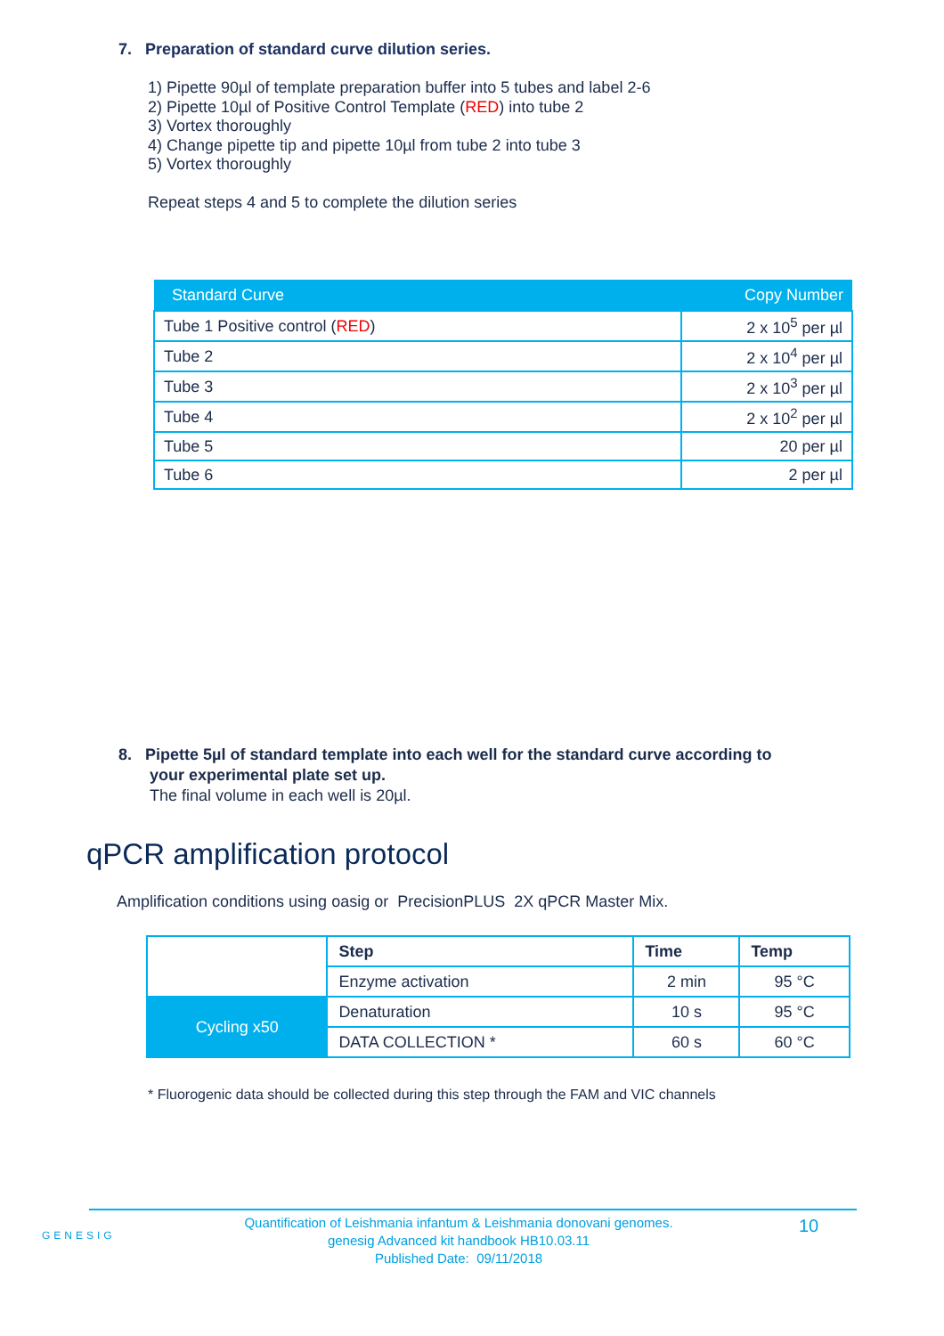7. Preparation of standard curve dilution series.
1) Pipette 90µl of template preparation buffer into 5 tubes and label 2-6
2) Pipette 10µl of Positive Control Template (RED) into tube 2
3) Vortex thoroughly
4) Change pipette tip and pipette 10µl from tube 2 into tube 3
5) Vortex thoroughly
Repeat steps 4 and 5 to complete the dilution series
| Standard Curve | Copy Number |
| --- | --- |
| Tube 1 Positive control ( RED ) | 2 x 10<sup>5</sup> per µl |
| Tube 2 | 2 x 10<sup>4</sup> per µl |
| Tube 3 | 2 x 10<sup>3</sup> per µl |
| Tube 4 | 2 x 10<sup>2</sup> per µl |
| Tube 5 | 20 per µl |
| Tube 6 | 2 per µl |
8. Pipette 5µl of standard template into each well for the standard curve according to
your experimental plate set up.
The final volume in each well is 20µl.
qPCR amplification protocol
Amplification conditions using oasig or PrecisionPLUS 2X qPCR Master Mix.
| | Step | Time | Temp |
| | Enzyme activation | 2 min | 95 °C |
| Cycling x50 | Denaturation | 10 s | 95 °C |
| | DATA COLLECTION * | 60 s | 60 °C |
* Fluorogenic data should be collected during this step through the FAM and VIC channels
GENESIG
Quantification of Leishmania infantum & Leishmania donovani genomes.
genesig Advanced kit handbook HB10.03.11
Published Date: 09/11/2018
10